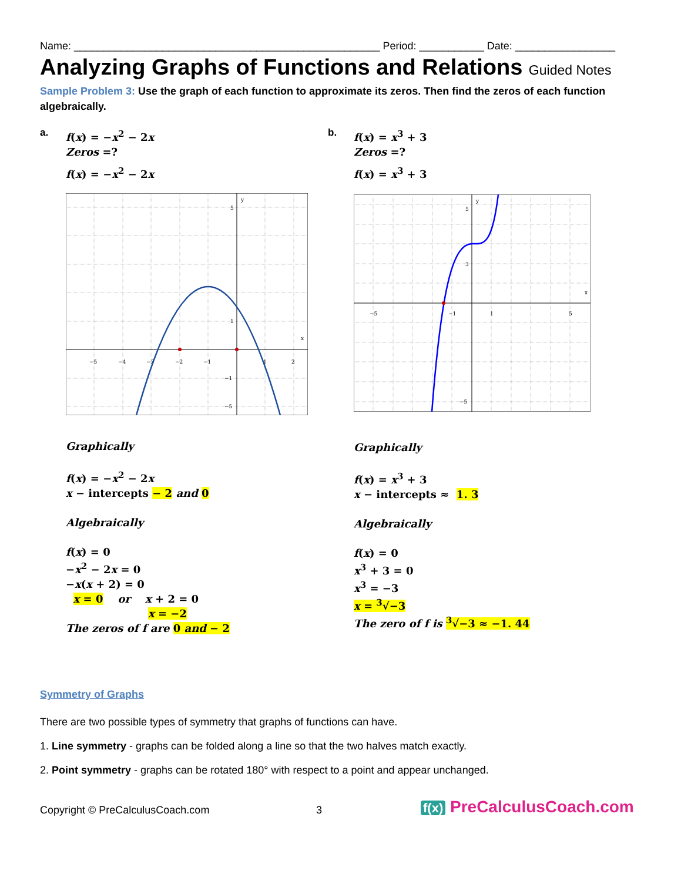Name: ____________________________________________________ Period: ___________ Date: _________________
Analyzing Graphs of Functions and Relations Guided Notes
Sample Problem 3: Use the graph of each function to approximate its zeros. Then find the zeros of each function algebraically.
a.
f(x) = −x<sup>2</sup> − 2x
Zeros =?
f(x) = −x<sup>2</sup> − 2x
−5
−4
−3
−2
−1
1
2
x
y
5
1
−1
−5
Graphically
f(x) = −x<sup>2</sup> − 2x
x − intercepts − 2 and 0
Algebraically
f(x) = 0
−x<sup>2</sup> − 2x = 0
−x(x + 2) = 0
x = 0 or x + 2 = 0
x = −2
The zeros of f are 0 and − 2
b.
f(x) = x<sup>3</sup> + 3
Zeros =?
f(x) = x<sup>3</sup> + 3
−5
−1
1
5
x
y
5
3
−5
Graphically
f(x) = x<sup>3</sup> + 3
x − intercepts ≈ 1. 3
Algebraically
f(x) = 0
x<sup>3</sup> + 3 = 0
x<sup>3</sup> = −3
x = <sup>3</sup>√−3
The zero of f is <sup>3</sup>√−3 ≈ −1. 44
Symmetry of Graphs
There are two possible types of symmetry that graphs of functions can have.
1. Line symmetry - graphs can be folded along a line so that the two halves match exactly.
2. Point symmetry - graphs can be rotated 180° with respect to a point and appear unchanged.
Copyright © PreCalculusCoach.com 3 f(x) PreCalculusCoach.com